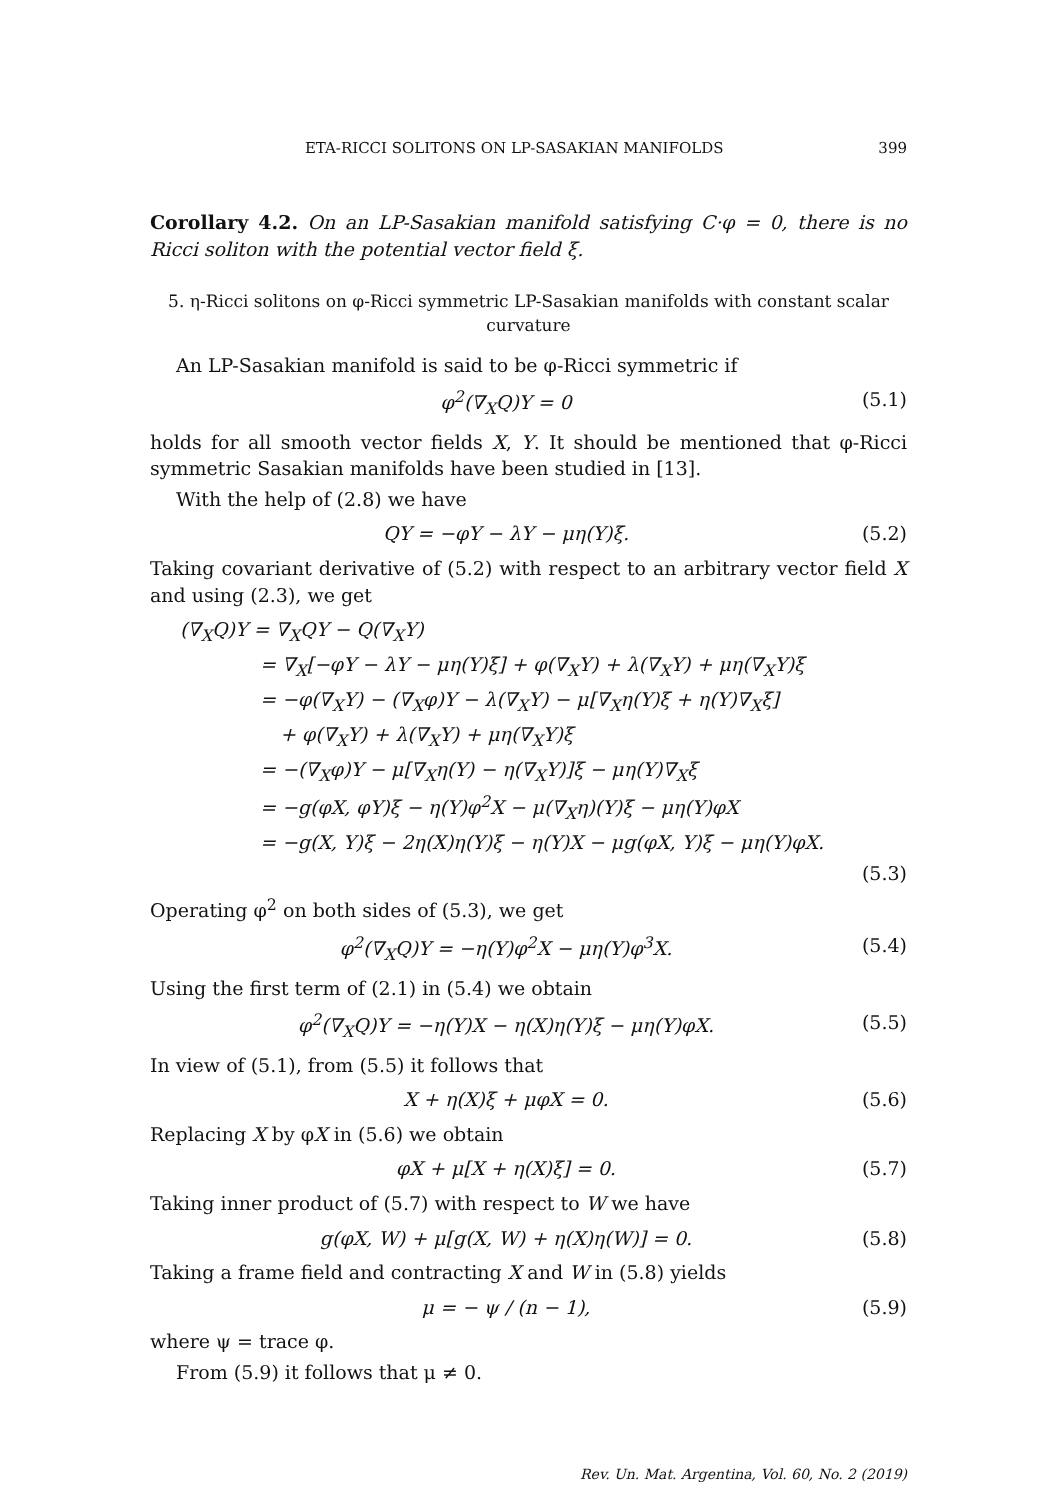ETA-RICCI SOLITONS ON LP-SASAKIAN MANIFOLDS 399
Corollary 4.2. On an LP-Sasakian manifold satisfying C·φ = 0, there is no Ricci soliton with the potential vector field ξ.
5. η-Ricci solitons on φ-Ricci symmetric LP-Sasakian manifolds with constant scalar curvature
An LP-Sasakian manifold is said to be φ-Ricci symmetric if
φ<sup>2</sup>(∇<sub>X</sub>Q)Y = 0 (5.1)
holds for all smooth vector fields X, Y. It should be mentioned that φ-Ricci symmetric Sasakian manifolds have been studied in [13].
With the help of (2.8) we have
QY = −φY − λY − μη(Y)ξ. (5.2)
Taking covariant derivative of (5.2) with respect to an arbitrary vector field X and using (2.3), we get
(∇<sub>X</sub>Q)Y = ∇<sub>X</sub>QY − Q(∇<sub>X</sub>Y)
= ∇<sub>X</sub>[−φY − λY − μη(Y)ξ] + φ(∇<sub>X</sub>Y) + λ(∇<sub>X</sub>Y) + μη(∇<sub>X</sub>Y)ξ
= −φ(∇<sub>X</sub>Y) − (∇<sub>X</sub>φ)Y − λ(∇<sub>X</sub>Y) − μ[∇<sub>X</sub>η(Y)ξ + η(Y)∇<sub>X</sub>ξ]
+ φ(∇<sub>X</sub>Y) + λ(∇<sub>X</sub>Y) + μη(∇<sub>X</sub>Y)ξ
= −(∇<sub>X</sub>φ)Y − μ[∇<sub>X</sub>η(Y) − η(∇<sub>X</sub>Y)]ξ − μη(Y)∇<sub>X</sub>ξ
= −g(φX, φY)ξ − η(Y)φ<sup>2</sup>X − μ(∇<sub>X</sub>η)(Y)ξ − μη(Y)φX
= −g(X, Y)ξ − 2η(X)η(Y)ξ − η(Y)X − μg(φX, Y)ξ − μη(Y)φX.
(5.3)
Operating φ<sup>2</sup> on both sides of (5.3), we get
φ<sup>2</sup>(∇<sub>X</sub>Q)Y = −η(Y)φ<sup>2</sup>X − μη(Y)φ<sup>3</sup>X. (5.4)
Using the first term of (2.1) in (5.4) we obtain
φ<sup>2</sup>(∇<sub>X</sub>Q)Y = −η(Y)X − η(X)η(Y)ξ − μη(Y)φX. (5.5)
In view of (5.1), from (5.5) it follows that
X + η(X)ξ + μφX = 0. (5.6)
Replacing X by φX in (5.6) we obtain
φX + μ[X + η(X)ξ] = 0. (5.7)
Taking inner product of (5.7) with respect to W we have
g(φX, W) + μ[g(X, W) + η(X)η(W)] = 0. (5.8)
Taking a frame field and contracting X and W in (5.8) yields
μ = − ψ / (n − 1), (5.9)
where ψ = trace φ.
From (5.9) it follows that μ ≠ 0.
Rev. Un. Mat. Argentina, Vol. 60, No. 2 (2019)